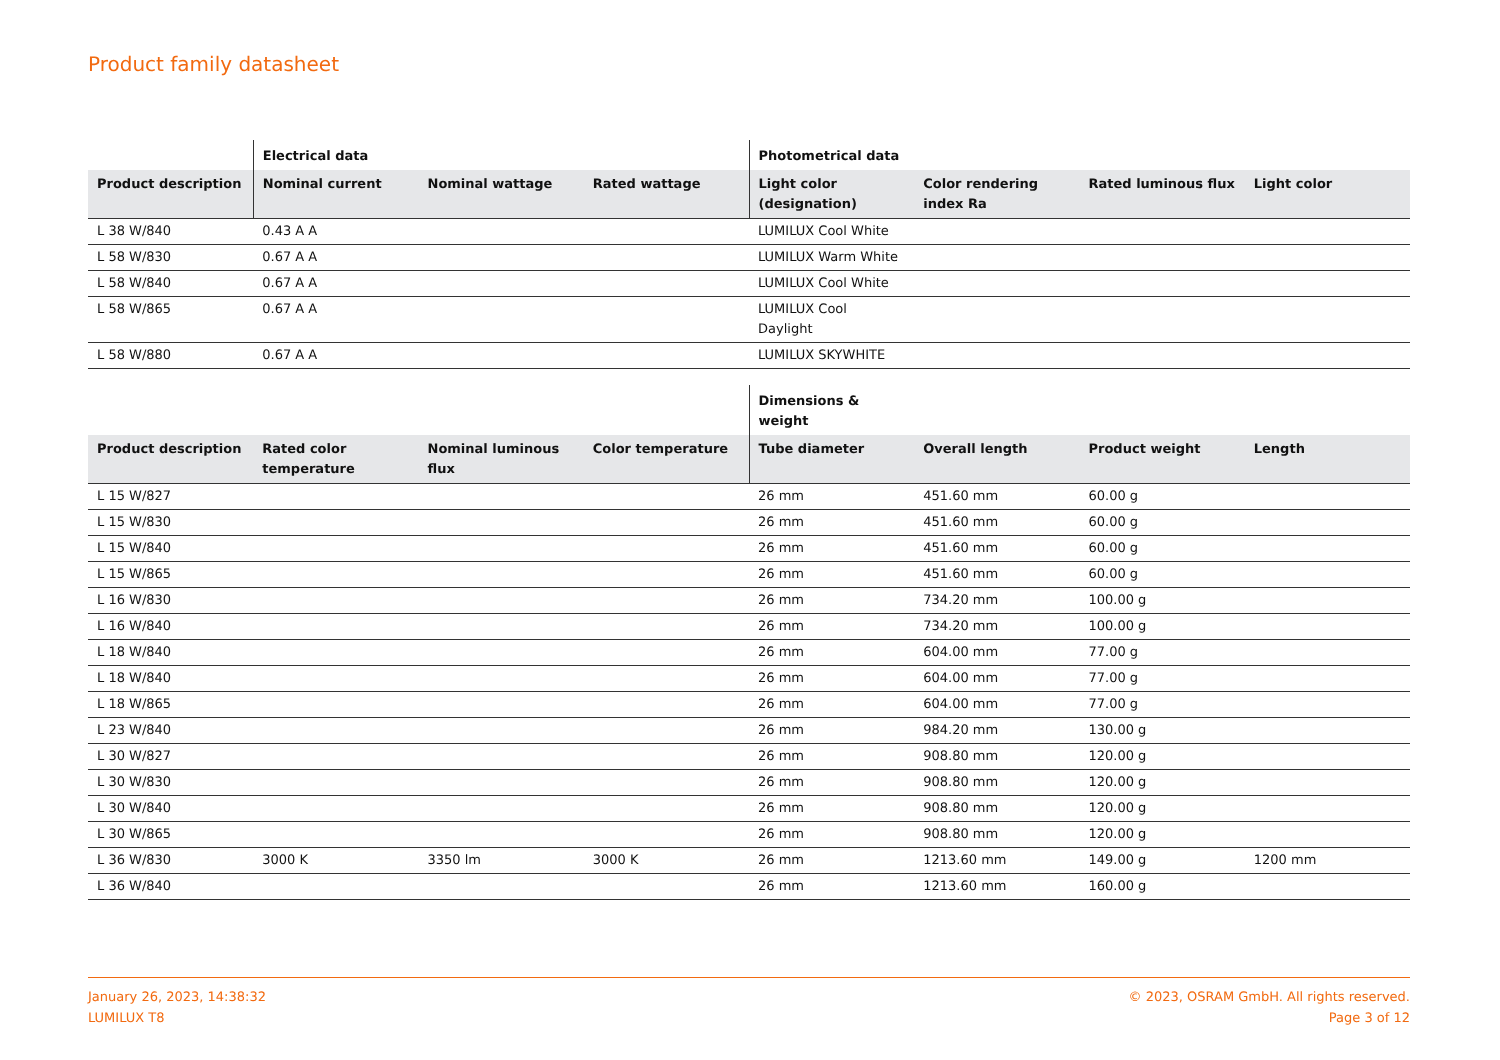Product family datasheet
| | Electrical data | | | Photometrical data | | | |
| --- | --- | --- | --- | --- | --- | --- | --- |
| Product description | Nominal current | Nominal wattage | Rated wattage | Light color (designation) | Color rendering index Ra | Rated luminous flux | Light color |
| L 38 W/840 | 0.43 A A | | | LUMILUX Cool White | | | |
| L 58 W/830 | 0.67 A A | | | LUMILUX Warm White | | | |
| L 58 W/840 | 0.67 A A | | | LUMILUX Cool White | | | |
| L 58 W/865 | 0.67 A A | | | LUMILUX Cool Daylight | | | |
| L 58 W/880 | 0.67 A A | | | LUMILUX SKYWHITE | | | |
| | | | | Dimensions & weight | | | |
| --- | --- | --- | --- | --- | --- | --- | --- |
| Product description | Rated color temperature | Nominal luminous flux | Color temperature | Tube diameter | Overall length | Product weight | Length |
| L 15 W/827 | | | | 26 mm | 451.60 mm | 60.00 g | |
| L 15 W/830 | | | | 26 mm | 451.60 mm | 60.00 g | |
| L 15 W/840 | | | | 26 mm | 451.60 mm | 60.00 g | |
| L 15 W/865 | | | | 26 mm | 451.60 mm | 60.00 g | |
| L 16 W/830 | | | | 26 mm | 734.20 mm | 100.00 g | |
| L 16 W/840 | | | | 26 mm | 734.20 mm | 100.00 g | |
| L 18 W/840 | | | | 26 mm | 604.00 mm | 77.00 g | |
| L 18 W/840 | | | | 26 mm | 604.00 mm | 77.00 g | |
| L 18 W/865 | | | | 26 mm | 604.00 mm | 77.00 g | |
| L 23 W/840 | | | | 26 mm | 984.20 mm | 130.00 g | |
| L 30 W/827 | | | | 26 mm | 908.80 mm | 120.00 g | |
| L 30 W/830 | | | | 26 mm | 908.80 mm | 120.00 g | |
| L 30 W/840 | | | | 26 mm | 908.80 mm | 120.00 g | |
| L 30 W/865 | | | | 26 mm | 908.80 mm | 120.00 g | |
| L 36 W/830 | 3000 K | 3350 lm | 3000 K | 26 mm | 1213.60 mm | 149.00 g | 1200 mm |
| L 36 W/840 | | | | 26 mm | 1213.60 mm | 160.00 g | |
January 26, 2023, 14:38:32
LUMILUX T8
© 2023, OSRAM GmbH. All rights reserved.
Page 3 of 12